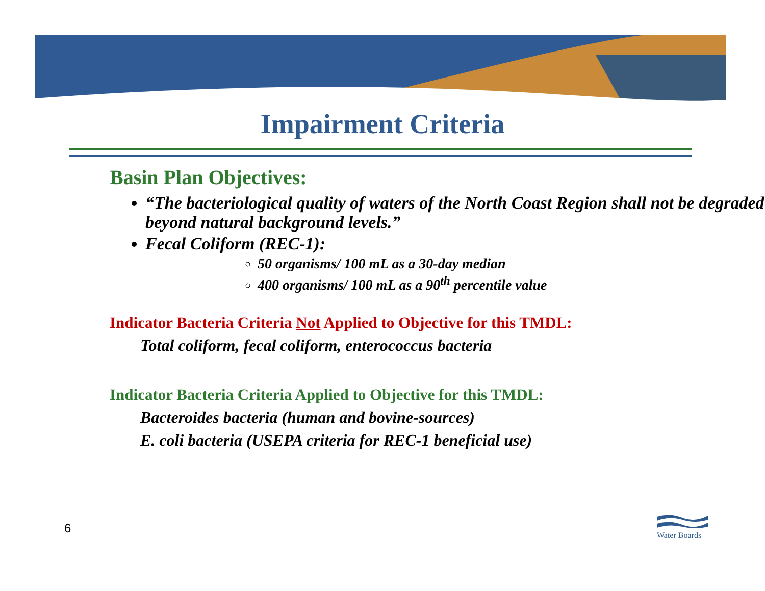Impairment Criteria
Basin Plan Objectives:
“The bacteriological quality of waters of the North Coast Region shall not be degraded beyond natural background levels.”
Fecal Coliform (REC-1):
50 organisms/ 100 mL as a 30-day median
400 organisms/ 100 mL as a 90<sup>th</sup> percentile value
Indicator Bacteria Criteria Not Applied to Objective for this TMDL:
Total coliform, fecal coliform, enterococcus bacteria
Indicator Bacteria Criteria Applied to Objective for this TMDL:
Bacteroides bacteria (human and bovine-sources)
E. coli bacteria (USEPA criteria for REC-1 beneficial use)
6
Water Boards